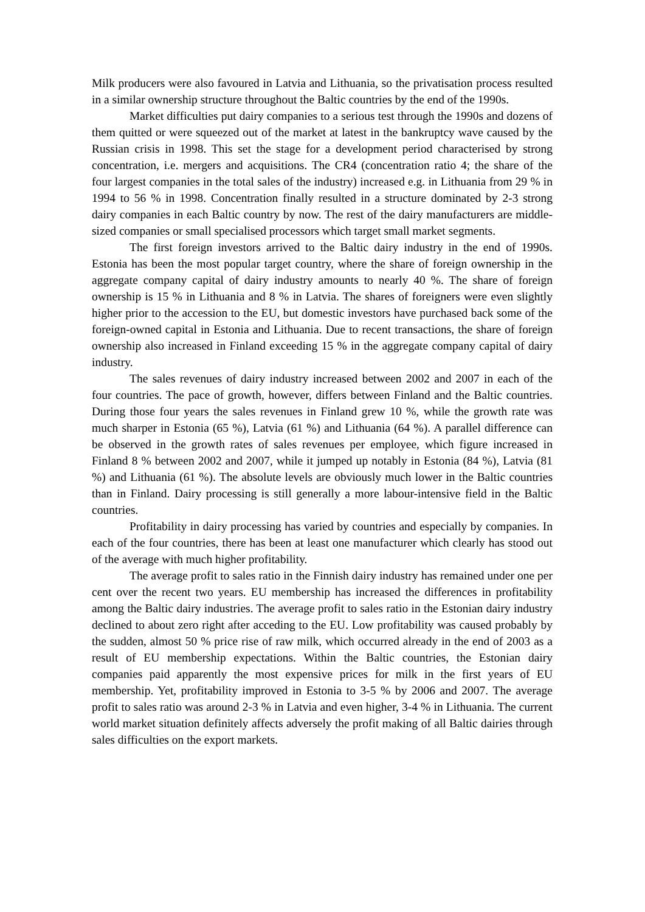Milk producers were also favoured in Latvia and Lithuania, so the privatisation process resulted in a similar ownership structure throughout the Baltic countries by the end of the 1990s.
Market difficulties put dairy companies to a serious test through the 1990s and dozens of them quitted or were squeezed out of the market at latest in the bankruptcy wave caused by the Russian crisis in 1998. This set the stage for a development period characterised by strong concentration, i.e. mergers and acquisitions. The CR4 (concentration ratio 4; the share of the four largest companies in the total sales of the industry) increased e.g. in Lithuania from 29 % in 1994 to 56 % in 1998. Concentration finally resulted in a structure dominated by 2-3 strong dairy companies in each Baltic country by now. The rest of the dairy manufacturers are middle-sized companies or small specialised processors which target small market segments.
The first foreign investors arrived to the Baltic dairy industry in the end of 1990s. Estonia has been the most popular target country, where the share of foreign ownership in the aggregate company capital of dairy industry amounts to nearly 40 %. The share of foreign ownership is 15 % in Lithuania and 8 % in Latvia. The shares of foreigners were even slightly higher prior to the accession to the EU, but domestic investors have purchased back some of the foreign-owned capital in Estonia and Lithuania. Due to recent transactions, the share of foreign ownership also increased in Finland exceeding 15 % in the aggregate company capital of dairy industry.
The sales revenues of dairy industry increased between 2002 and 2007 in each of the four countries. The pace of growth, however, differs between Finland and the Baltic countries. During those four years the sales revenues in Finland grew 10 %, while the growth rate was much sharper in Estonia (65 %), Latvia (61 %) and Lithuania (64 %). A parallel difference can be observed in the growth rates of sales revenues per employee, which figure increased in Finland 8 % between 2002 and 2007, while it jumped up notably in Estonia (84 %), Latvia (81 %) and Lithuania (61 %). The absolute levels are obviously much lower in the Baltic countries than in Finland. Dairy processing is still generally a more labour-intensive field in the Baltic countries.
Profitability in dairy processing has varied by countries and especially by companies. In each of the four countries, there has been at least one manufacturer which clearly has stood out of the average with much higher profitability.
The average profit to sales ratio in the Finnish dairy industry has remained under one per cent over the recent two years. EU membership has increased the differences in profitability among the Baltic dairy industries. The average profit to sales ratio in the Estonian dairy industry declined to about zero right after acceding to the EU. Low profitability was caused probably by the sudden, almost 50 % price rise of raw milk, which occurred already in the end of 2003 as a result of EU membership expectations. Within the Baltic countries, the Estonian dairy companies paid apparently the most expensive prices for milk in the first years of EU membership. Yet, profitability improved in Estonia to 3-5 % by 2006 and 2007. The average profit to sales ratio was around 2-3 % in Latvia and even higher, 3-4 % in Lithuania. The current world market situation definitely affects adversely the profit making of all Baltic dairies through sales difficulties on the export markets.